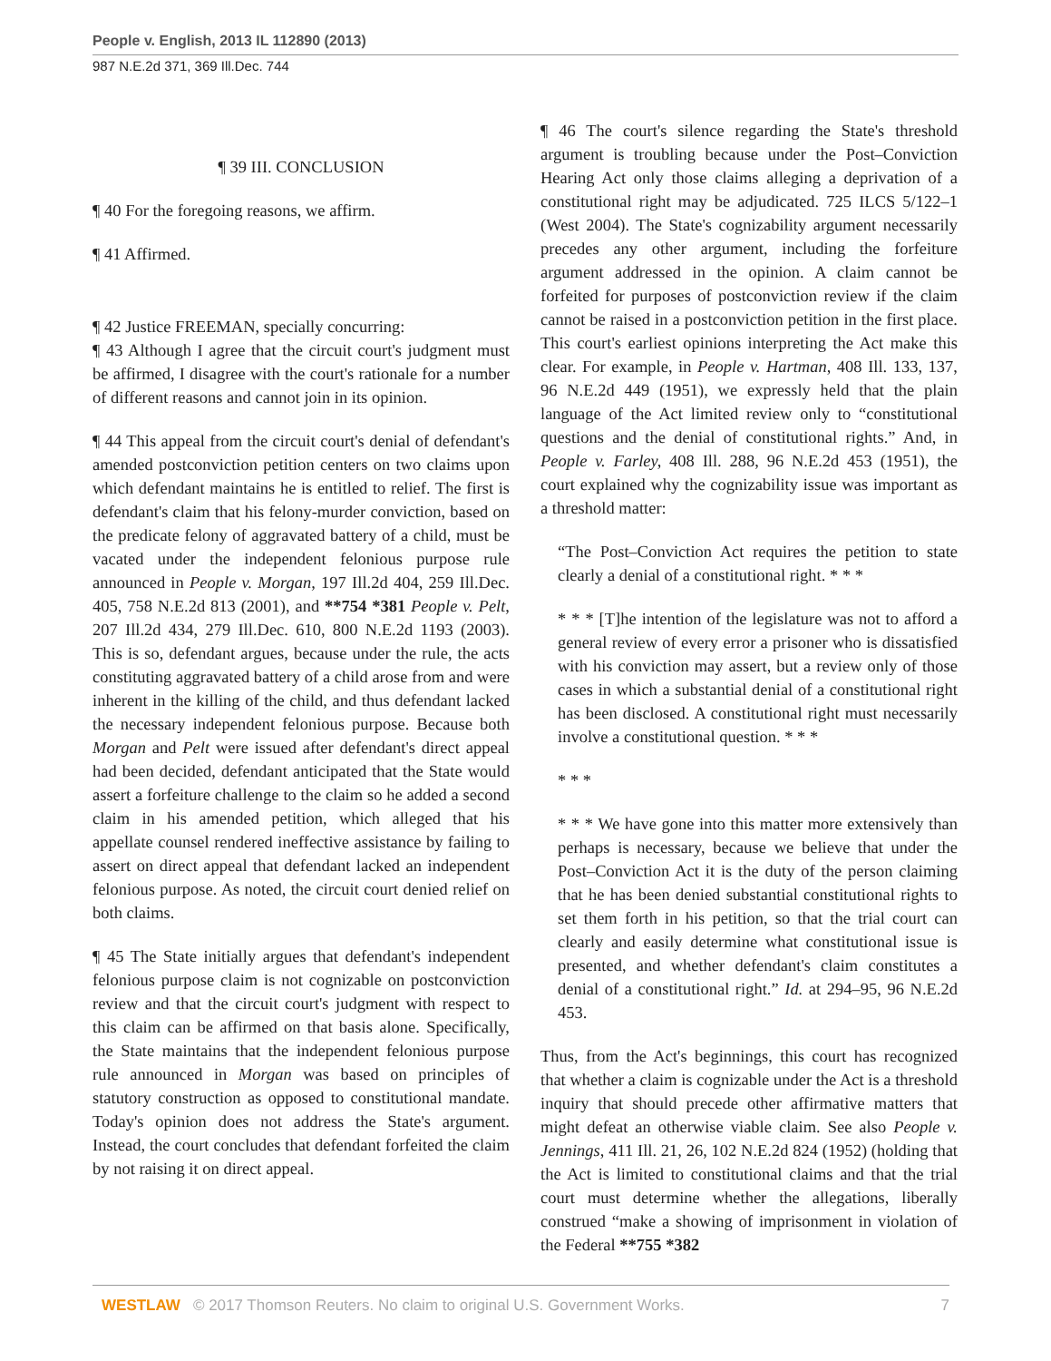People v. English, 2013 IL 112890 (2013)
987 N.E.2d 371, 369 Ill.Dec. 744
¶ 39 III. CONCLUSION
¶ 40 For the foregoing reasons, we affirm.
¶ 41 Affirmed.
¶ 42 Justice FREEMAN, specially concurring:
¶ 43 Although I agree that the circuit court's judgment must be affirmed, I disagree with the court's rationale for a number of different reasons and cannot join in its opinion.
¶ 44 This appeal from the circuit court's denial of defendant's amended postconviction petition centers on two claims upon which defendant maintains he is entitled to relief. The first is defendant's claim that his felony-murder conviction, based on the predicate felony of aggravated battery of a child, must be vacated under the independent felonious purpose rule announced in People v. Morgan, 197 Ill.2d 404, 259 Ill.Dec. 405, 758 N.E.2d 813 (2001), and **754 *381 People v. Pelt, 207 Ill.2d 434, 279 Ill.Dec. 610, 800 N.E.2d 1193 (2003). This is so, defendant argues, because under the rule, the acts constituting aggravated battery of a child arose from and were inherent in the killing of the child, and thus defendant lacked the necessary independent felonious purpose. Because both Morgan and Pelt were issued after defendant's direct appeal had been decided, defendant anticipated that the State would assert a forfeiture challenge to the claim so he added a second claim in his amended petition, which alleged that his appellate counsel rendered ineffective assistance by failing to assert on direct appeal that defendant lacked an independent felonious purpose. As noted, the circuit court denied relief on both claims.
¶ 45 The State initially argues that defendant's independent felonious purpose claim is not cognizable on postconviction review and that the circuit court's judgment with respect to this claim can be affirmed on that basis alone. Specifically, the State maintains that the independent felonious purpose rule announced in Morgan was based on principles of statutory construction as opposed to constitutional mandate. Today's opinion does not address the State's argument. Instead, the court concludes that defendant forfeited the claim by not raising it on direct appeal.
¶ 46 The court's silence regarding the State's threshold argument is troubling because under the Post–Conviction Hearing Act only those claims alleging a deprivation of a constitutional right may be adjudicated. 725 ILCS 5/122–1 (West 2004). The State's cognizability argument necessarily precedes any other argument, including the forfeiture argument addressed in the opinion. A claim cannot be forfeited for purposes of postconviction review if the claim cannot be raised in a postconviction petition in the first place. This court's earliest opinions interpreting the Act make this clear. For example, in People v. Hartman, 408 Ill. 133, 137, 96 N.E.2d 449 (1951), we expressly held that the plain language of the Act limited review only to “constitutional questions and the denial of constitutional rights.” And, in People v. Farley, 408 Ill. 288, 96 N.E.2d 453 (1951), the court explained why the cognizability issue was important as a threshold matter:
“The Post–Conviction Act requires the petition to state clearly a denial of a constitutional right. * * *
* * * [T]he intention of the legislature was not to afford a general review of every error a prisoner who is dissatisfied with his conviction may assert, but a review only of those cases in which a substantial denial of a constitutional right has been disclosed. A constitutional right must necessarily involve a constitutional question. * * *
* * *
* * * We have gone into this matter more extensively than perhaps is necessary, because we believe that under the Post–Conviction Act it is the duty of the person claiming that he has been denied substantial constitutional rights to set them forth in his petition, so that the trial court can clearly and easily determine what constitutional issue is presented, and whether defendant's claim constitutes a denial of a constitutional right.” Id. at 294–95, 96 N.E.2d 453.
Thus, from the Act's beginnings, this court has recognized that whether a claim is cognizable under the Act is a threshold inquiry that should precede other affirmative matters that might defeat an otherwise viable claim. See also People v. Jennings, 411 Ill. 21, 26, 102 N.E.2d 824 (1952) (holding that the Act is limited to constitutional claims and that the trial court must determine whether the allegations, liberally construed “make a showing of imprisonment in violation of the Federal **755 *382
WESTLAW © 2017 Thomson Reuters. No claim to original U.S. Government Works. 7